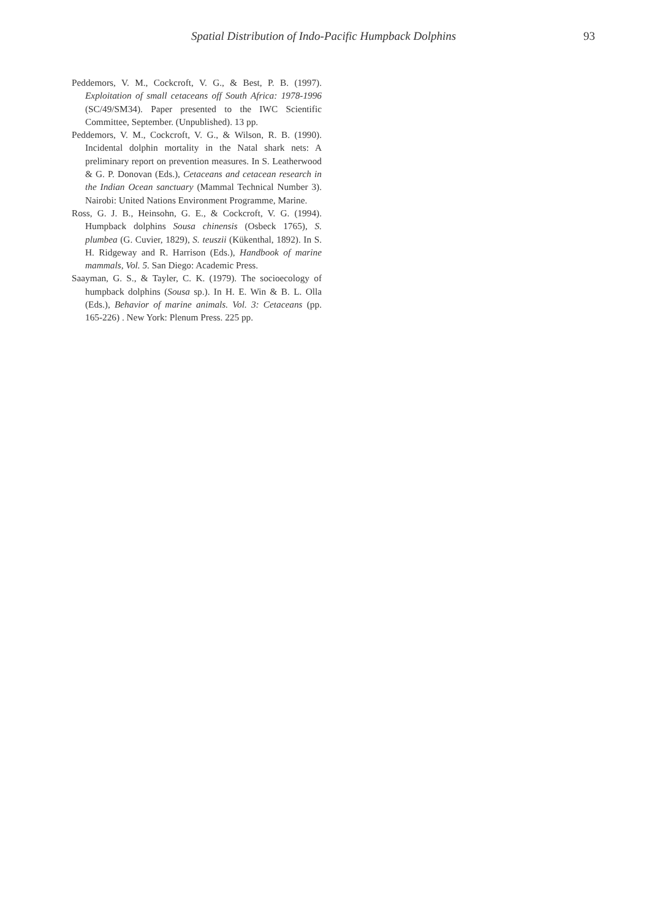Spatial Distribution of Indo-Pacific Humpback Dolphins 93
Peddemors, V. M., Cockcroft, V. G., & Best, P. B. (1997). Exploitation of small cetaceans off South Africa: 1978-1996 (SC/49/SM34). Paper presented to the IWC Scientific Committee, September. (Unpublished). 13 pp.
Peddemors, V. M., Cockcroft, V. G., & Wilson, R. B. (1990). Incidental dolphin mortality in the Natal shark nets: A preliminary report on prevention measures. In S. Leatherwood & G. P. Donovan (Eds.), Cetaceans and cetacean research in the Indian Ocean sanctuary (Mammal Technical Number 3). Nairobi: United Nations Environment Programme, Marine.
Ross, G. J. B., Heinsohn, G. E., & Cockcroft, V. G. (1994). Humpback dolphins Sousa chinensis (Osbeck 1765), S. plumbea (G. Cuvier, 1829), S. teuszii (Kükenthal, 1892). In S. H. Ridgeway and R. Harrison (Eds.), Handbook of marine mammals, Vol. 5. San Diego: Academic Press.
Saayman, G. S., & Tayler, C. K. (1979). The socioecology of humpback dolphins (Sousa sp.). In H. E. Win & B. L. Olla (Eds.), Behavior of marine animals. Vol. 3: Cetaceans (pp. 165-226) . New York: Plenum Press. 225 pp.